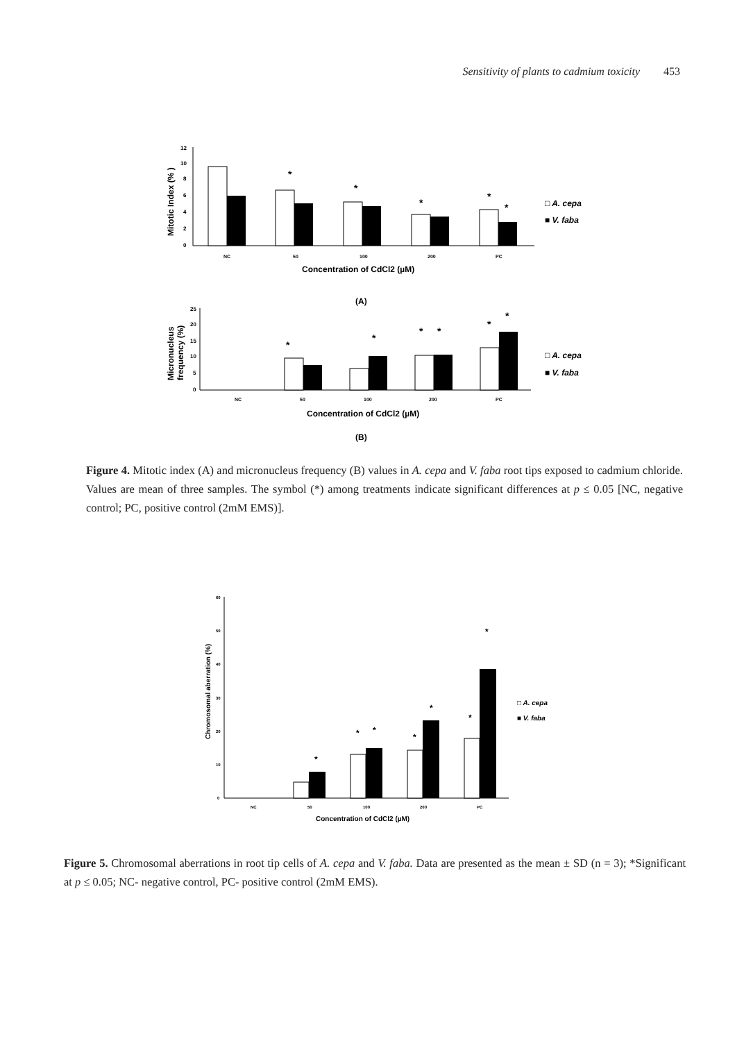Sensitivity of plants to cadmium toxicity 453
12
10
8
6
4
2
0
Mitotic Index (% )
*
*
*
*
*
NC
50
100
200
PC
Concentration of CdCl2 (µM)
□ A. cepa
■ V. faba
(A)
25
20
15
10
5
0
Micronucleus
frequency (%)
*
*
*
*
*
*
NC
50
100
200
PC
Concentration of CdCl2 (µM)
□ A. cepa
■ V. faba
(B)
Figure 4. Mitotic index (A) and micronucleus frequency (B) values in A. cepa and V. faba root tips exposed to cadmium chloride. Values are mean of three samples. The symbol (*) among treatments indicate significant differences at p ≤ 0.05 [NC, negative control; PC, positive control (2mM EMS)].
60
50
40
30
20
10
0
Chromosomal aberration (%)
*
*
*
*
*
*
*
NC
50
100
200
PC
Concentration of CdCl2 (µM)
□ A. cepa
■ V. faba
Figure 5. Chromosomal aberrations in root tip cells of A. cepa and V. faba. Data are presented as the mean ± SD (n = 3); *Significant at p ≤ 0.05; NC- negative control, PC- positive control (2mM EMS).